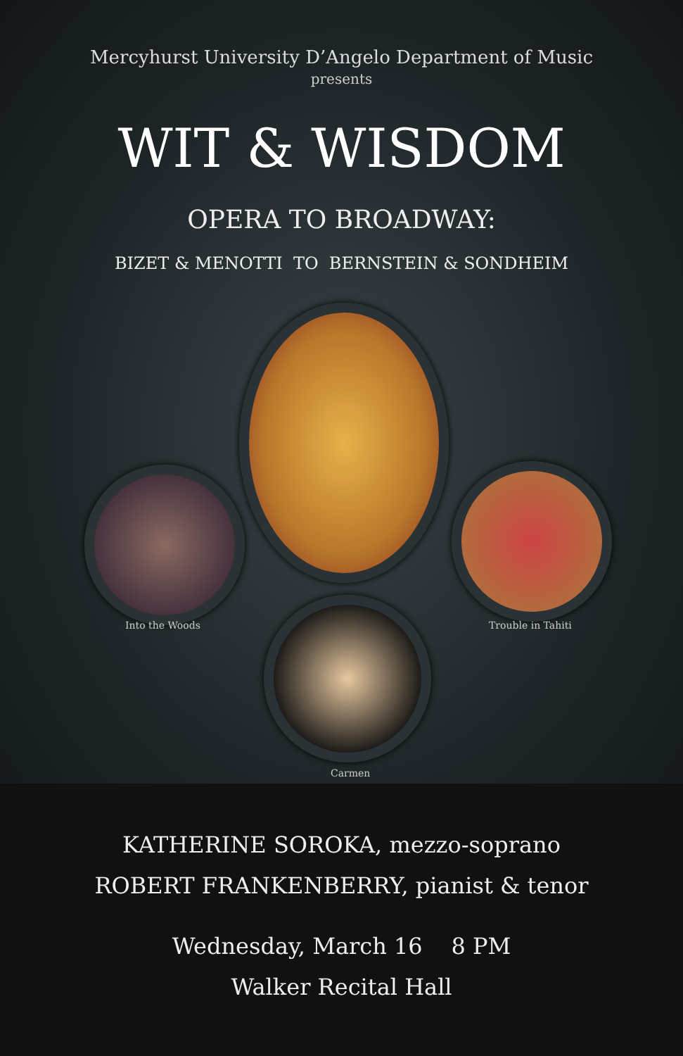Mercyhurst University D’Angelo Department of Music
presents
WIT & WISDOM
OPERA TO BROADWAY:
BIZET & MENOTTI TO BERNSTEIN & SONDHEIM
Into the Woods Trouble in Tahiti
Carmen
KATHERINE SOROKA, mezzo-soprano
ROBERT FRANKENBERRY, pianist & tenor
Wednesday, March 16 8 PM
Walker Recital Hall